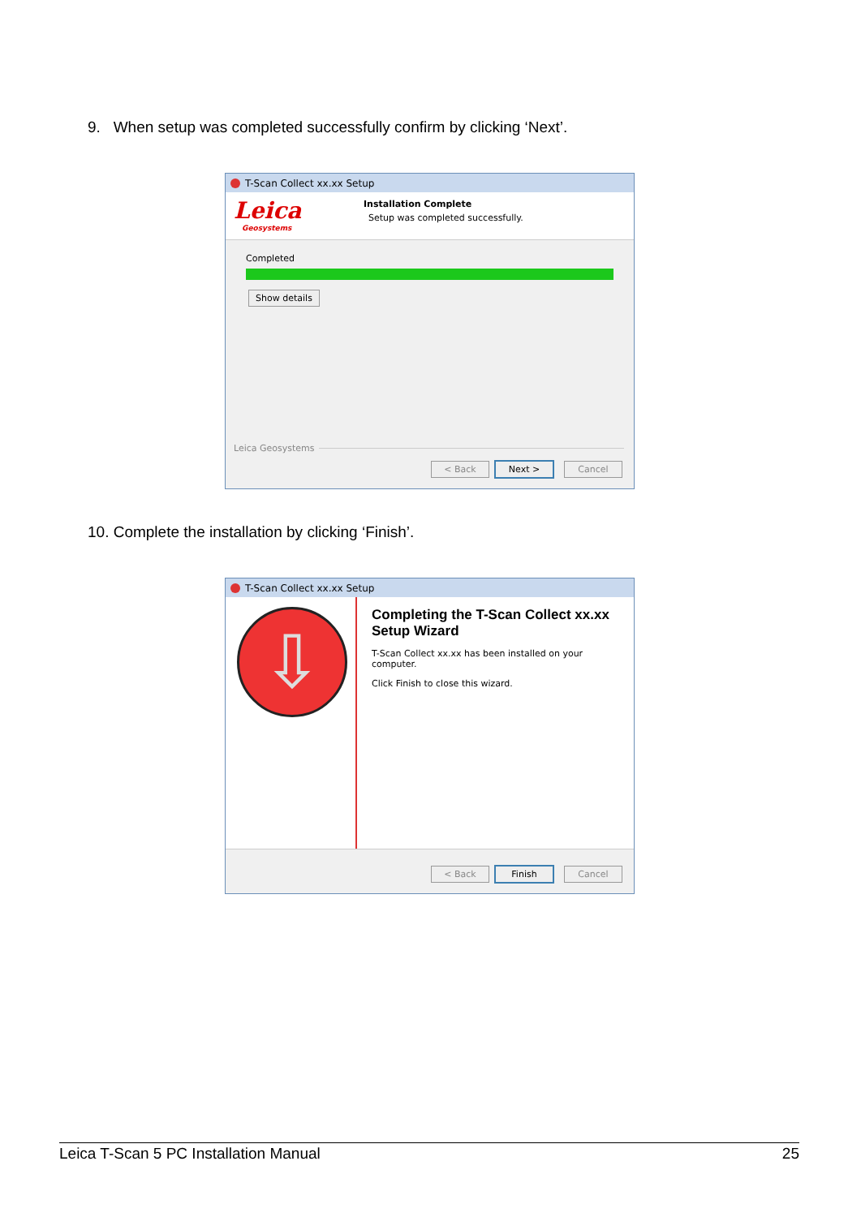9. When setup was completed successfully confirm by clicking ‘Next’.
T-Scan Collect xx.xx Setup
Leica
Geosystems
Installation Complete
Setup was completed successfully.
Completed
Show details
Leica Geosystems
< Back Next > Cancel
10. Complete the installation by clicking ‘Finish’.
T-Scan Collect xx.xx Setup
⇩
Completing the T-Scan Collect xx.xx Setup Wizard
T-Scan Collect xx.xx has been installed on your computer.
Click Finish to close this wizard.
< Back Finish Cancel
Leica T-Scan 5 PC Installation Manual 25